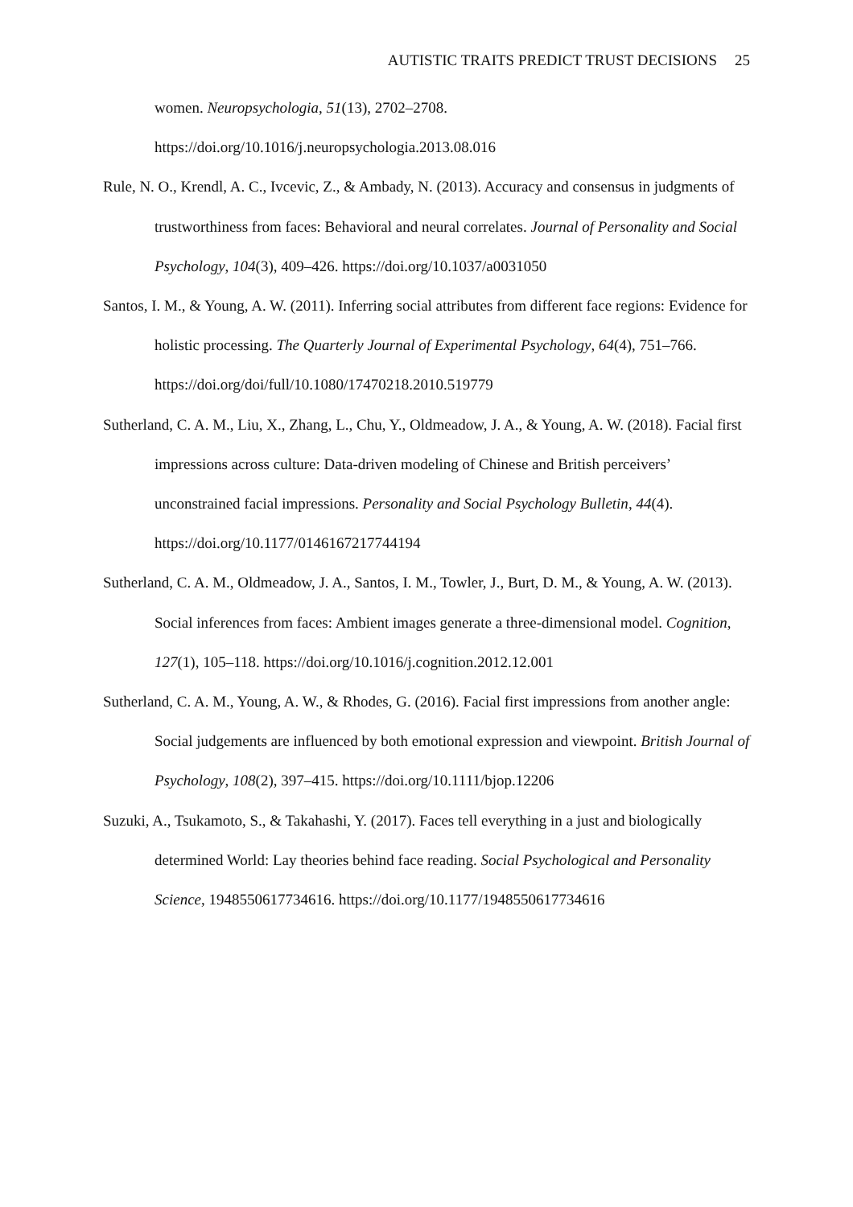AUTISTIC TRAITS PREDICT TRUST DECISIONS 25
women. Neuropsychologia, 51(13), 2702–2708. https://doi.org/10.1016/j.neuropsychologia.2013.08.016
Rule, N. O., Krendl, A. C., Ivcevic, Z., & Ambady, N. (2013). Accuracy and consensus in judgments of trustworthiness from faces: Behavioral and neural correlates. Journal of Personality and Social Psychology, 104(3), 409–426. https://doi.org/10.1037/a0031050
Santos, I. M., & Young, A. W. (2011). Inferring social attributes from different face regions: Evidence for holistic processing. The Quarterly Journal of Experimental Psychology, 64(4), 751–766. https://doi.org/doi/full/10.1080/17470218.2010.519779
Sutherland, C. A. M., Liu, X., Zhang, L., Chu, Y., Oldmeadow, J. A., & Young, A. W. (2018). Facial first impressions across culture: Data-driven modeling of Chinese and British perceivers’ unconstrained facial impressions. Personality and Social Psychology Bulletin, 44(4). https://doi.org/10.1177/0146167217744194
Sutherland, C. A. M., Oldmeadow, J. A., Santos, I. M., Towler, J., Burt, D. M., & Young, A. W. (2013). Social inferences from faces: Ambient images generate a three-dimensional model. Cognition, 127(1), 105–118. https://doi.org/10.1016/j.cognition.2012.12.001
Sutherland, C. A. M., Young, A. W., & Rhodes, G. (2016). Facial first impressions from another angle: Social judgements are influenced by both emotional expression and viewpoint. British Journal of Psychology, 108(2), 397–415. https://doi.org/10.1111/bjop.12206
Suzuki, A., Tsukamoto, S., & Takahashi, Y. (2017). Faces tell everything in a just and biologically determined World: Lay theories behind face reading. Social Psychological and Personality Science, 1948550617734616. https://doi.org/10.1177/1948550617734616